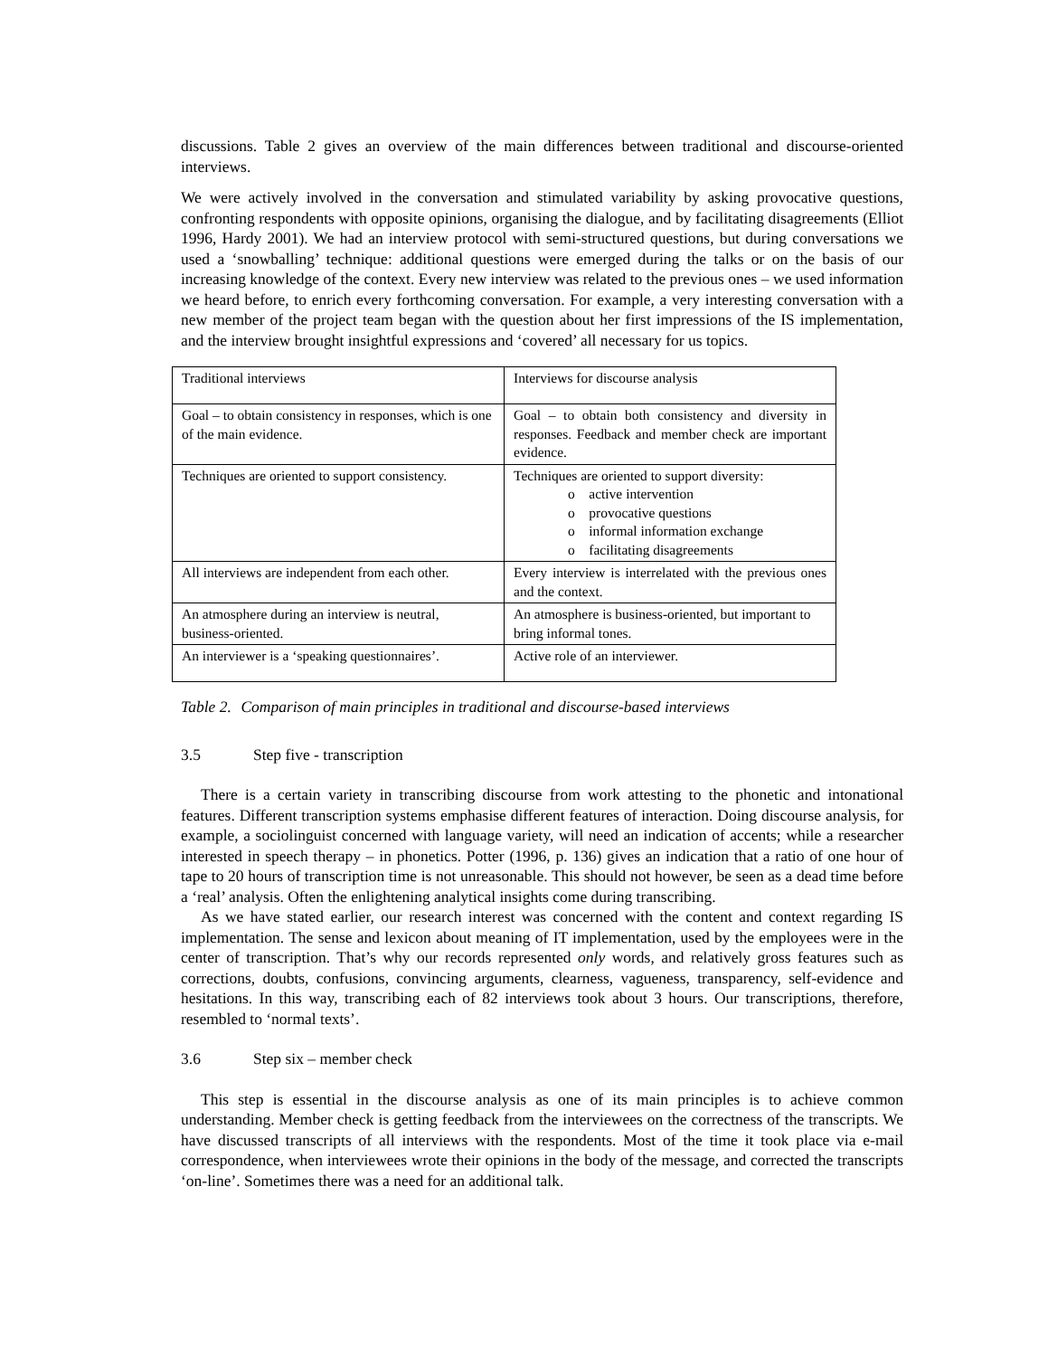discussions. Table 2 gives an overview of the main differences between traditional and discourse-oriented interviews.
We were actively involved in the conversation and stimulated variability by asking provocative questions, confronting respondents with opposite opinions, organising the dialogue, and by facilitating disagreements (Elliot 1996, Hardy 2001). We had an interview protocol with semi-structured questions, but during conversations we used a ‘snowballing’ technique: additional questions were emerged during the talks or on the basis of our increasing knowledge of the context. Every new interview was related to the previous ones – we used information we heard before, to enrich every forthcoming conversation. For example, a very interesting conversation with a new member of the project team began with the question about her first impressions of the IS implementation, and the interview brought insightful expressions and ‘covered’ all necessary for us topics.
| Traditional interviews | Interviews for discourse analysis |
| Goal – to obtain consistency in responses, which is one of the main evidence. | Goal – to obtain both consistency and diversity in responses. Feedback and member check are important evidence. |
| Techniques are oriented to support consistency. | Techniques are oriented to support diversity: o active intervention o provocative questions o informal information exchange o facilitating disagreements |
| All interviews are independent from each other. | Every interview is interrelated with the previous ones and the context. |
| An atmosphere during an interview is neutral, business-oriented. | An atmosphere is business-oriented, but important to bring informal tones. |
| An interviewer is a ‘speaking questionnaires’. | Active role of an interviewer. |
Table 2. Comparison of main principles in traditional and discourse-based interviews
3.5 Step five - transcription
There is a certain variety in transcribing discourse from work attesting to the phonetic and intonational features. Different transcription systems emphasise different features of interaction. Doing discourse analysis, for example, a sociolinguist concerned with language variety, will need an indication of accents; while a researcher interested in speech therapy – in phonetics. Potter (1996, p. 136) gives an indication that a ratio of one hour of tape to 20 hours of transcription time is not unreasonable. This should not however, be seen as a dead time before a ‘real’ analysis. Often the enlightening analytical insights come during transcribing.
As we have stated earlier, our research interest was concerned with the content and context regarding IS implementation. The sense and lexicon about meaning of IT implementation, used by the employees were in the center of transcription. That’s why our records represented only words, and relatively gross features such as corrections, doubts, confusions, convincing arguments, clearness, vagueness, transparency, self-evidence and hesitations. In this way, transcribing each of 82 interviews took about 3 hours. Our transcriptions, therefore, resembled to ‘normal texts’.
3.6 Step six – member check
This step is essential in the discourse analysis as one of its main principles is to achieve common understanding. Member check is getting feedback from the interviewees on the correctness of the transcripts. We have discussed transcripts of all interviews with the respondents. Most of the time it took place via e-mail correspondence, when interviewees wrote their opinions in the body of the message, and corrected the transcripts ‘on-line’. Sometimes there was a need for an additional talk.